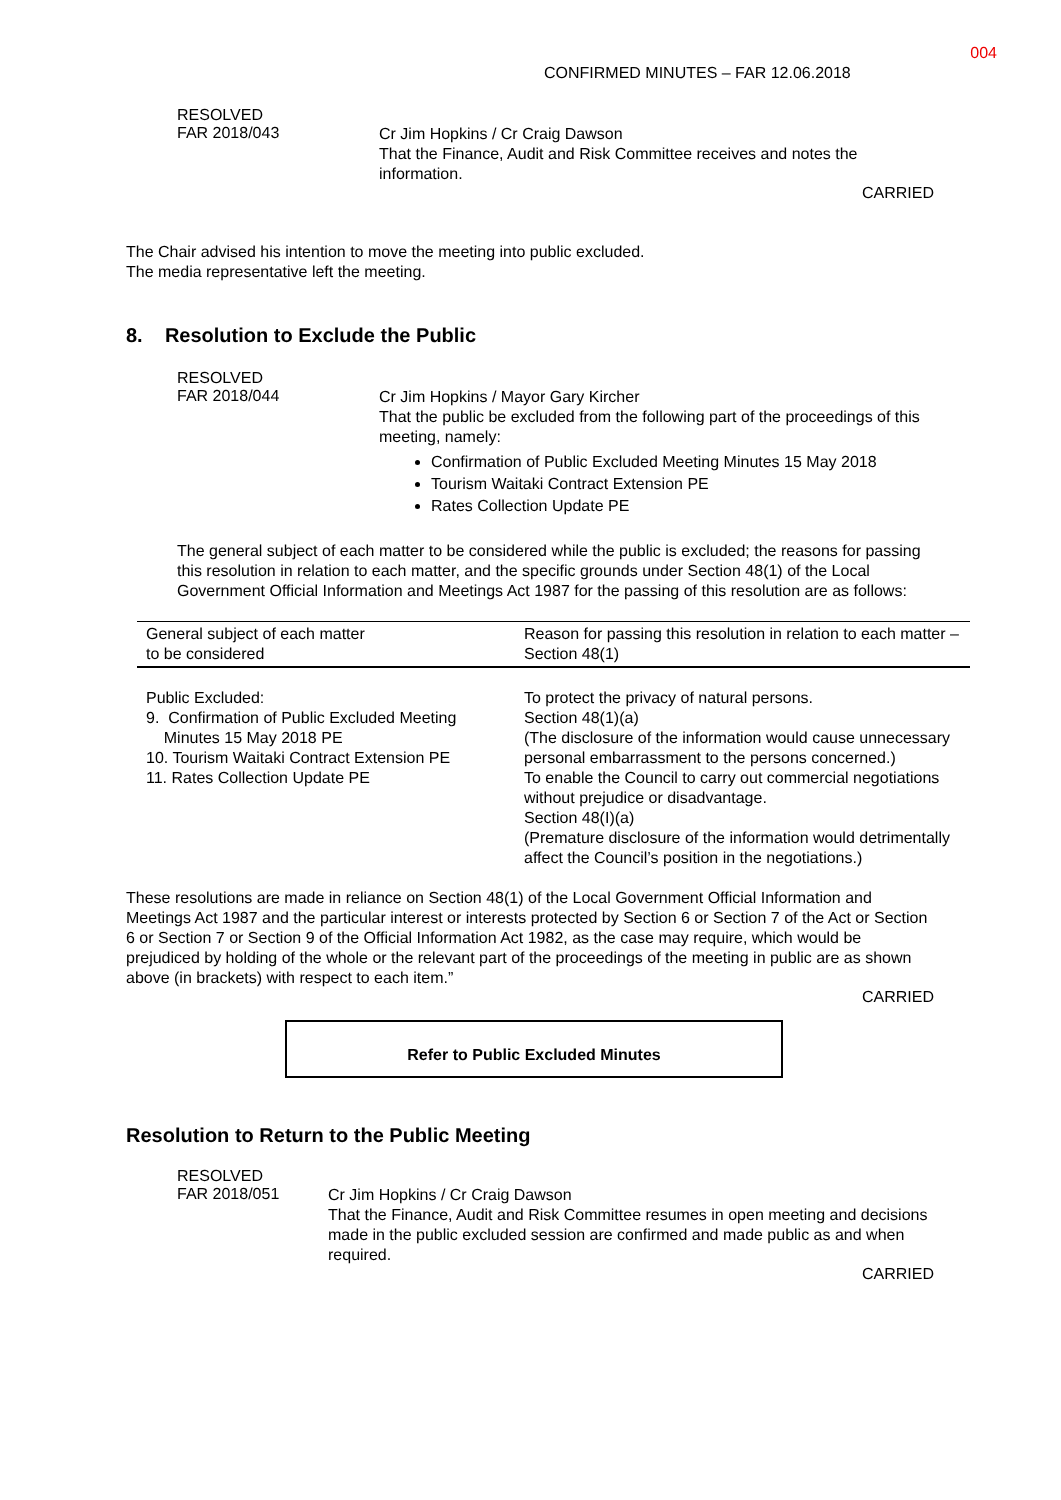004
CONFIRMED MINUTES – FAR 12.06.2018
RESOLVED
FAR 2018/043
Cr Jim Hopkins / Cr Craig Dawson
That the Finance, Audit and Risk Committee receives and notes the information.
CARRIED
The Chair advised his intention to move the meeting into public excluded.
The media representative left the meeting.
8. Resolution to Exclude the Public
RESOLVED
FAR 2018/044
Cr Jim Hopkins / Mayor Gary Kircher
That the public be excluded from the following part of the proceedings of this meeting, namely:
Confirmation of Public Excluded Meeting Minutes 15 May 2018
Tourism Waitaki Contract Extension PE
Rates Collection Update PE
The general subject of each matter to be considered while the public is excluded; the reasons for passing this resolution in relation to each matter, and the specific grounds under Section 48(1) of the Local Government Official Information and Meetings Act 1987 for the passing of this resolution are as follows:
| General subject of each matter to be considered | Reason for passing this resolution in relation to each matter – Section 48(1) |
| --- | --- |
| Public Excluded: 9. Confirmation of Public Excluded Meeting Minutes 15 May 2018 PE 10. Tourism Waitaki Contract Extension PE 11. Rates Collection Update PE | To protect the privacy of natural persons. Section 48(1)(a) (The disclosure of the information would cause unnecessary personal embarrassment to the persons concerned.) To enable the Council to carry out commercial negotiations without prejudice or disadvantage. Section 48(I)(a) (Premature disclosure of the information would detrimentally affect the Council’s position in the negotiations.) |
These resolutions are made in reliance on Section 48(1) of the Local Government Official Information and Meetings Act 1987 and the particular interest or interests protected by Section 6 or Section 7 of the Act or Section 6 or Section 7 or Section 9 of the Official Information Act 1982, as the case may require, which would be prejudiced by holding of the whole or the relevant part of the proceedings of the meeting in public are as shown above (in brackets) with respect to each item.”
CARRIED
Refer to Public Excluded Minutes
Resolution to Return to the Public Meeting
RESOLVED
FAR 2018/051
Cr Jim Hopkins / Cr Craig Dawson
That the Finance, Audit and Risk Committee resumes in open meeting and decisions made in the public excluded session are confirmed and made public as and when required.
CARRIED